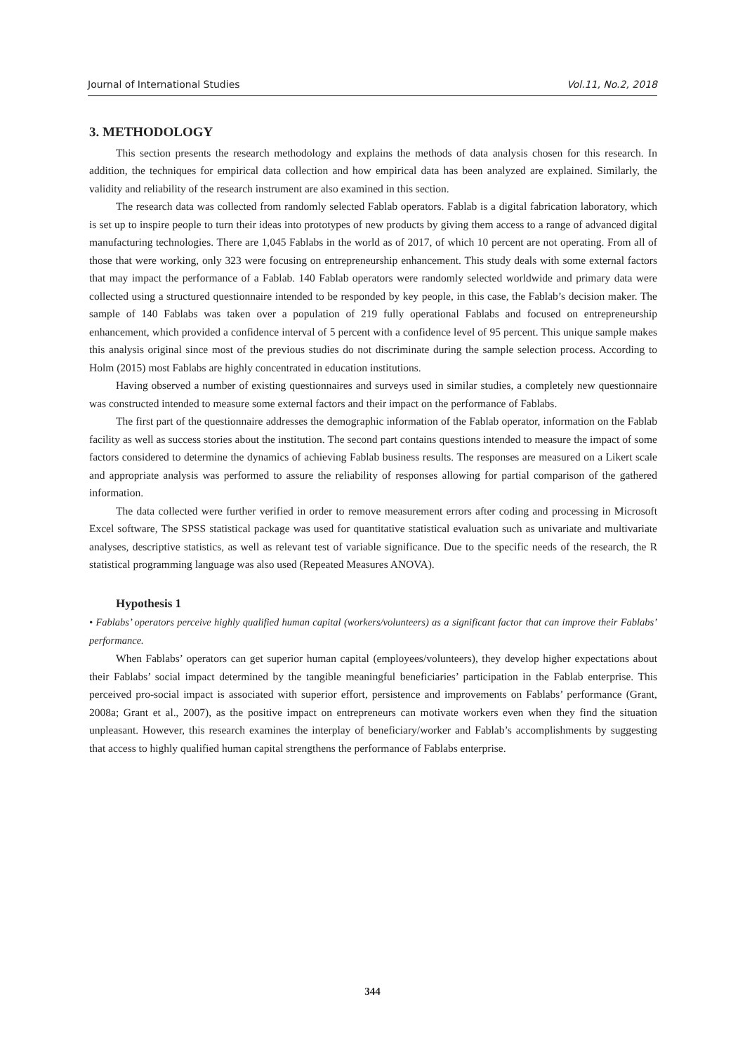Journal of International Studies Vol.11, No.2, 2018
3. METHODOLOGY
This section presents the research methodology and explains the methods of data analysis chosen for this research. In addition, the techniques for empirical data collection and how empirical data has been analyzed are explained. Similarly, the validity and reliability of the research instrument are also examined in this section.
The research data was collected from randomly selected Fablab operators. Fablab is a digital fabrication laboratory, which is set up to inspire people to turn their ideas into prototypes of new products by giving them access to a range of advanced digital manufacturing technologies. There are 1,045 Fablabs in the world as of 2017, of which 10 percent are not operating. From all of those that were working, only 323 were focusing on entrepreneurship enhancement. This study deals with some external factors that may impact the performance of a Fablab. 140 Fablab operators were randomly selected worldwide and primary data were collected using a structured questionnaire intended to be responded by key people, in this case, the Fablab’s decision maker. The sample of 140 Fablabs was taken over a population of 219 fully operational Fablabs and focused on entrepreneurship enhancement, which provided a confidence interval of 5 percent with a confidence level of 95 percent. This unique sample makes this analysis original since most of the previous studies do not discriminate during the sample selection process. According to Holm (2015) most Fablabs are highly concentrated in education institutions.
Having observed a number of existing questionnaires and surveys used in similar studies, a completely new questionnaire was constructed intended to measure some external factors and their impact on the performance of Fablabs.
The first part of the questionnaire addresses the demographic information of the Fablab operator, information on the Fablab facility as well as success stories about the institution. The second part contains questions intended to measure the impact of some factors considered to determine the dynamics of achieving Fablab business results. The responses are measured on a Likert scale and appropriate analysis was performed to assure the reliability of responses allowing for partial comparison of the gathered information.
The data collected were further verified in order to remove measurement errors after coding and processing in Microsoft Excel software, The SPSS statistical package was used for quantitative statistical evaluation such as univariate and multivariate analyses, descriptive statistics, as well as relevant test of variable significance. Due to the specific needs of the research, the R statistical programming language was also used (Repeated Measures ANOVA).
Hypothesis 1
• Fablabs’ operators perceive highly qualified human capital (workers/volunteers) as a significant factor that can improve their Fablabs’ performance.
When Fablabs’ operators can get superior human capital (employees/volunteers), they develop higher expectations about their Fablabs’ social impact determined by the tangible meaningful beneficiaries’ participation in the Fablab enterprise. This perceived pro-social impact is associated with superior effort, persistence and improvements on Fablabs’ performance (Grant, 2008a; Grant et al., 2007), as the positive impact on entrepreneurs can motivate workers even when they find the situation unpleasant. However, this research examines the interplay of beneficiary/worker and Fablab’s accomplishments by suggesting that access to highly qualified human capital strengthens the performance of Fablabs enterprise.
344